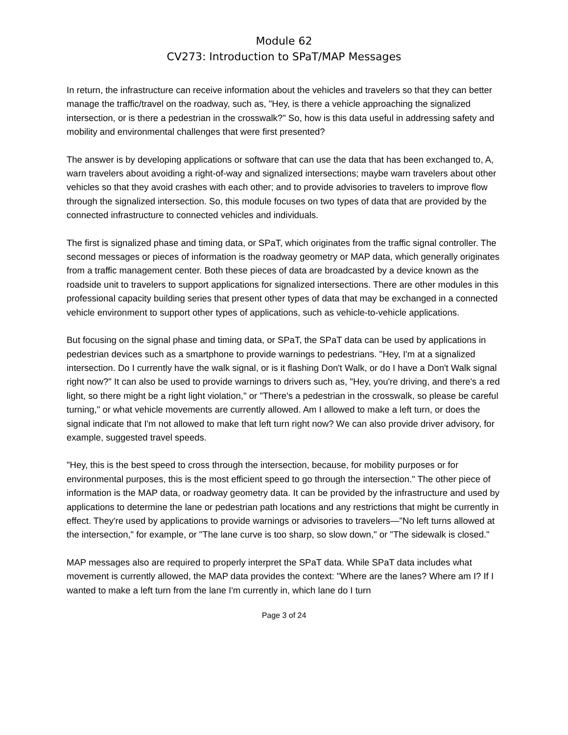Module 62
CV273: Introduction to SPaT/MAP Messages
In return, the infrastructure can receive information about the vehicles and travelers so that they can better manage the traffic/travel on the roadway, such as, "Hey, is there a vehicle approaching the signalized intersection, or is there a pedestrian in the crosswalk?" So, how is this data useful in addressing safety and mobility and environmental challenges that were first presented?
The answer is by developing applications or software that can use the data that has been exchanged to, A, warn travelers about avoiding a right-of-way and signalized intersections; maybe warn travelers about other vehicles so that they avoid crashes with each other; and to provide advisories to travelers to improve flow through the signalized intersection. So, this module focuses on two types of data that are provided by the connected infrastructure to connected vehicles and individuals.
The first is signalized phase and timing data, or SPaT, which originates from the traffic signal controller. The second messages or pieces of information is the roadway geometry or MAP data, which generally originates from a traffic management center. Both these pieces of data are broadcasted by a device known as the roadside unit to travelers to support applications for signalized intersections. There are other modules in this professional capacity building series that present other types of data that may be exchanged in a connected vehicle environment to support other types of applications, such as vehicle-to-vehicle applications.
But focusing on the signal phase and timing data, or SPaT, the SPaT data can be used by applications in pedestrian devices such as a smartphone to provide warnings to pedestrians. "Hey, I'm at a signalized intersection. Do I currently have the walk signal, or is it flashing Don't Walk, or do I have a Don't Walk signal right now?" It can also be used to provide warnings to drivers such as, "Hey, you're driving, and there's a red light, so there might be a right light violation," or "There's a pedestrian in the crosswalk, so please be careful turning," or what vehicle movements are currently allowed. Am I allowed to make a left turn, or does the signal indicate that I'm not allowed to make that left turn right now? We can also provide driver advisory, for example, suggested travel speeds.
"Hey, this is the best speed to cross through the intersection, because, for mobility purposes or for environmental purposes, this is the most efficient speed to go through the intersection." The other piece of information is the MAP data, or roadway geometry data. It can be provided by the infrastructure and used by applications to determine the lane or pedestrian path locations and any restrictions that might be currently in effect. They're used by applications to provide warnings or advisories to travelers—"No left turns allowed at the intersection," for example, or "The lane curve is too sharp, so slow down," or "The sidewalk is closed."
MAP messages also are required to properly interpret the SPaT data. While SPaT data includes what movement is currently allowed, the MAP data provides the context: "Where are the lanes? Where am I? If I wanted to make a left turn from the lane I'm currently in, which lane do I turn
Page 3 of 24